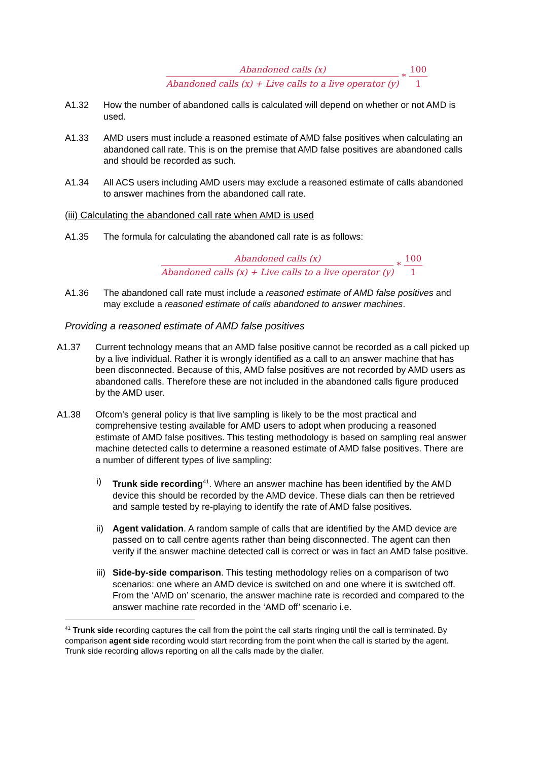Abandoned calls (x)
Abandoned calls (x) + Live calls to a live operator (y)
*
100
1
A1.32 How the number of abandoned calls is calculated will depend on whether or not AMD is used.
A1.33 AMD users must include a reasoned estimate of AMD false positives when calculating an abandoned call rate. This is on the premise that AMD false positives are abandoned calls and should be recorded as such.
A1.34 All ACS users including AMD users may exclude a reasoned estimate of calls abandoned to answer machines from the abandoned call rate.
(iii) Calculating the abandoned call rate when AMD is used
A1.35 The formula for calculating the abandoned call rate is as follows:
Abandoned calls (x)
Abandoned calls (x) + Live calls to a live operator (y)
*
100
1
A1.36 The abandoned call rate must include a reasoned estimate of AMD false positives and may exclude a reasoned estimate of calls abandoned to answer machines.
Providing a reasoned estimate of AMD false positives
A1.37 Current technology means that an AMD false positive cannot be recorded as a call picked up by a live individual. Rather it is wrongly identified as a call to an answer machine that has been disconnected. Because of this, AMD false positives are not recorded by AMD users as abandoned calls. Therefore these are not included in the abandoned calls figure produced by the AMD user.
A1.38 Ofcom’s general policy is that live sampling is likely to be the most practical and comprehensive testing available for AMD users to adopt when producing a reasoned estimate of AMD false positives. This testing methodology is based on sampling real answer machine detected calls to determine a reasoned estimate of AMD false positives. There are a number of different types of live sampling:
i) Trunk side recording<sup>41</sup>. Where an answer machine has been identified by the AMD device this should be recorded by the AMD device. These dials can then be retrieved and sample tested by re-playing to identify the rate of AMD false positives.
ii) Agent validation. A random sample of calls that are identified by the AMD device are passed on to call centre agents rather than being disconnected. The agent can then verify if the answer machine detected call is correct or was in fact an AMD false positive.
iii) Side-by-side comparison. This testing methodology relies on a comparison of two scenarios: one where an AMD device is switched on and one where it is switched off. From the ‘AMD on’ scenario, the answer machine rate is recorded and compared to the answer machine rate recorded in the ‘AMD off’ scenario i.e.
<sup>41</sup> Trunk side recording captures the call from the point the call starts ringing until the call is terminated. By comparison agent side recording would start recording from the point when the call is started by the agent. Trunk side recording allows reporting on all the calls made by the dialler.